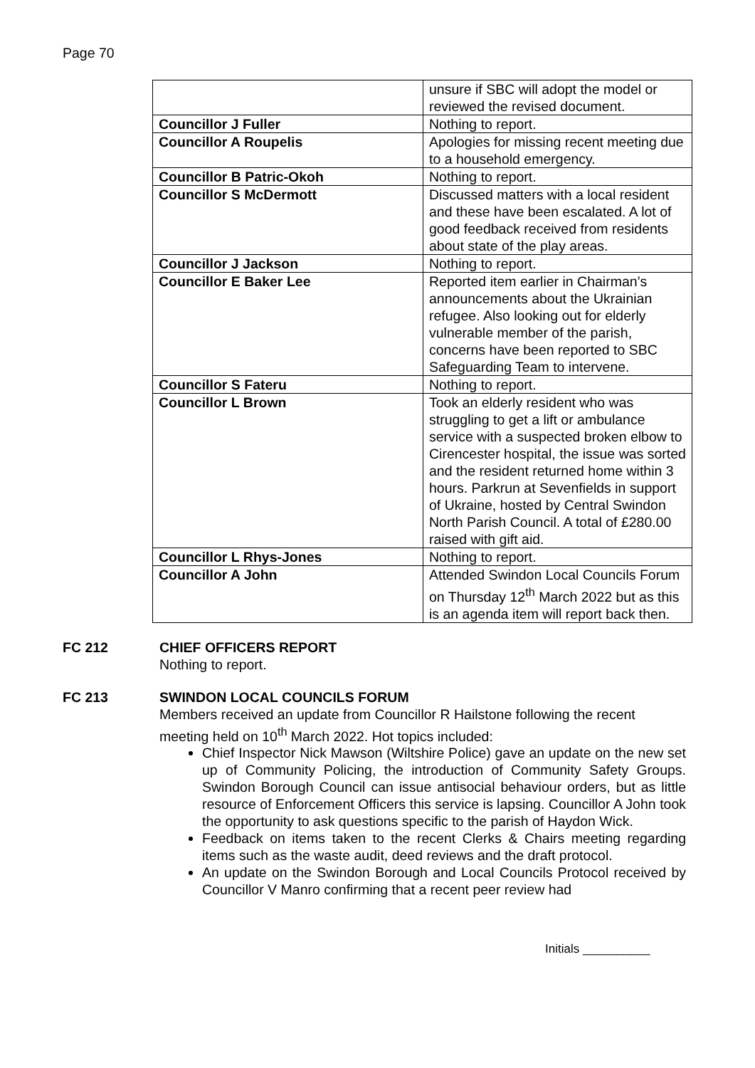Page 70
| | unsure if SBC will adopt the model or reviewed the revised document. |
| Councillor J Fuller | Nothing to report. |
| Councillor A Roupelis | Apologies for missing recent meeting due to a household emergency. |
| Councillor B Patric-Okoh | Nothing to report. |
| Councillor S McDermott | Discussed matters with a local resident and these have been escalated. A lot of good feedback received from residents about state of the play areas. |
| Councillor J Jackson | Nothing to report. |
| Councillor E Baker Lee | Reported item earlier in Chairman’s announcements about the Ukrainian refugee. Also looking out for elderly vulnerable member of the parish, concerns have been reported to SBC Safeguarding Team to intervene. |
| Councillor S Fateru | Nothing to report. |
| Councillor L Brown | Took an elderly resident who was struggling to get a lift or ambulance service with a suspected broken elbow to Cirencester hospital, the issue was sorted and the resident returned home within 3 hours. Parkrun at Sevenfields in support of Ukraine, hosted by Central Swindon North Parish Council. A total of £280.00 raised with gift aid. |
| Councillor L Rhys-Jones | Nothing to report. |
| Councillor A John | Attended Swindon Local Councils Forum on Thursday 12<sup>th</sup> March 2022 but as this is an agenda item will report back then. |
FC 212 CHIEF OFFICERS REPORT
Nothing to report.
FC 213 SWINDON LOCAL COUNCILS FORUM
Members received an update from Councillor R Hailstone following the recent meeting held on 10<sup>th</sup> March 2022. Hot topics included:
Chief Inspector Nick Mawson (Wiltshire Police) gave an update on the new set up of Community Policing, the introduction of Community Safety Groups. Swindon Borough Council can issue antisocial behaviour orders, but as little resource of Enforcement Officers this service is lapsing. Councillor A John took the opportunity to ask questions specific to the parish of Haydon Wick.
Feedback on items taken to the recent Clerks & Chairs meeting regarding items such as the waste audit, deed reviews and the draft protocol.
An update on the Swindon Borough and Local Councils Protocol received by Councillor V Manro confirming that a recent peer review had
Initials __________